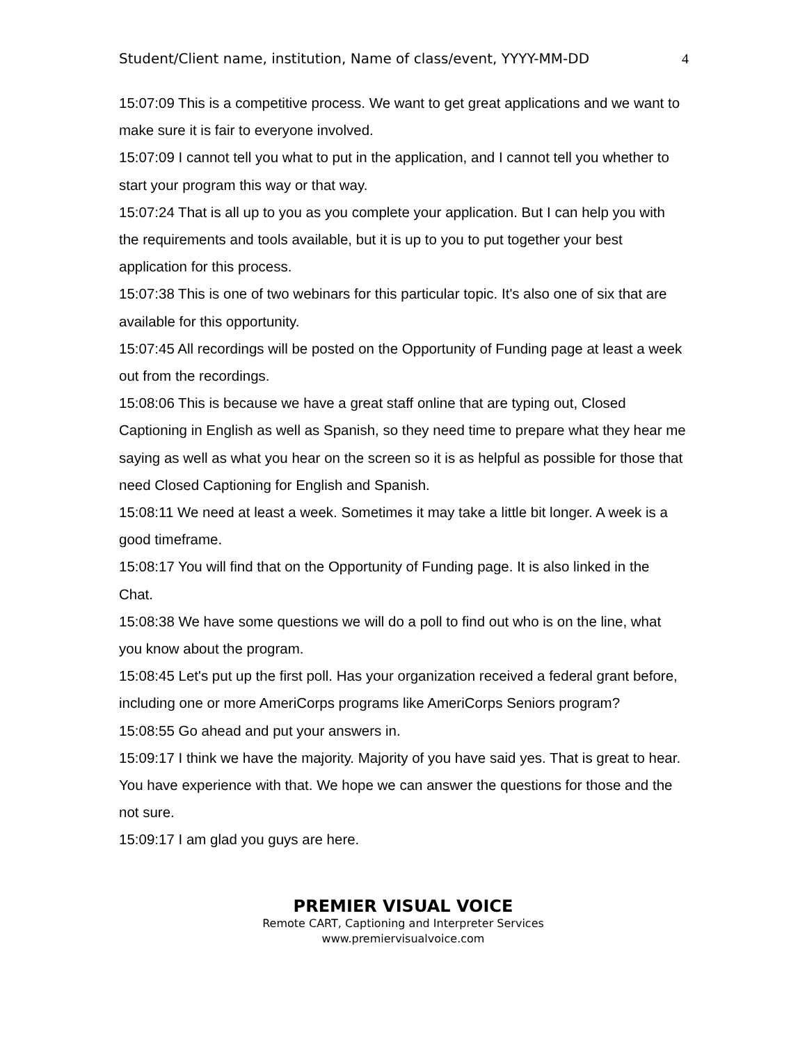Student/Client name, institution, Name of class/event, YYYY-MM-DD 4
15:07:09 This is a competitive process. We want to get great applications and we want to make sure it is fair to everyone involved.
15:07:09 I cannot tell you what to put in the application, and I cannot tell you whether to start your program this way or that way.
15:07:24 That is all up to you as you complete your application. But I can help you with the requirements and tools available, but it is up to you to put together your best application for this process.
15:07:38 This is one of two webinars for this particular topic. It's also one of six that are available for this opportunity.
15:07:45 All recordings will be posted on the Opportunity of Funding page at least a week out from the recordings.
15:08:06 This is because we have a great staff online that are typing out, Closed Captioning in English as well as Spanish, so they need time to prepare what they hear me saying as well as what you hear on the screen so it is as helpful as possible for those that need Closed Captioning for English and Spanish.
15:08:11 We need at least a week. Sometimes it may take a little bit longer. A week is a good timeframe.
15:08:17 You will find that on the Opportunity of Funding page. It is also linked in the Chat.
15:08:38 We have some questions we will do a poll to find out who is on the line, what you know about the program.
15:08:45 Let's put up the first poll. Has your organization received a federal grant before, including one or more AmeriCorps programs like AmeriCorps Seniors program?
15:08:55 Go ahead and put your answers in.
15:09:17 I think we have the majority. Majority of you have said yes. That is great to hear. You have experience with that. We hope we can answer the questions for those and the not sure.
15:09:17 I am glad you guys are here.
PREMIER VISUAL VOICE
Remote CART, Captioning and Interpreter Services
www.premiervisualvoice.com